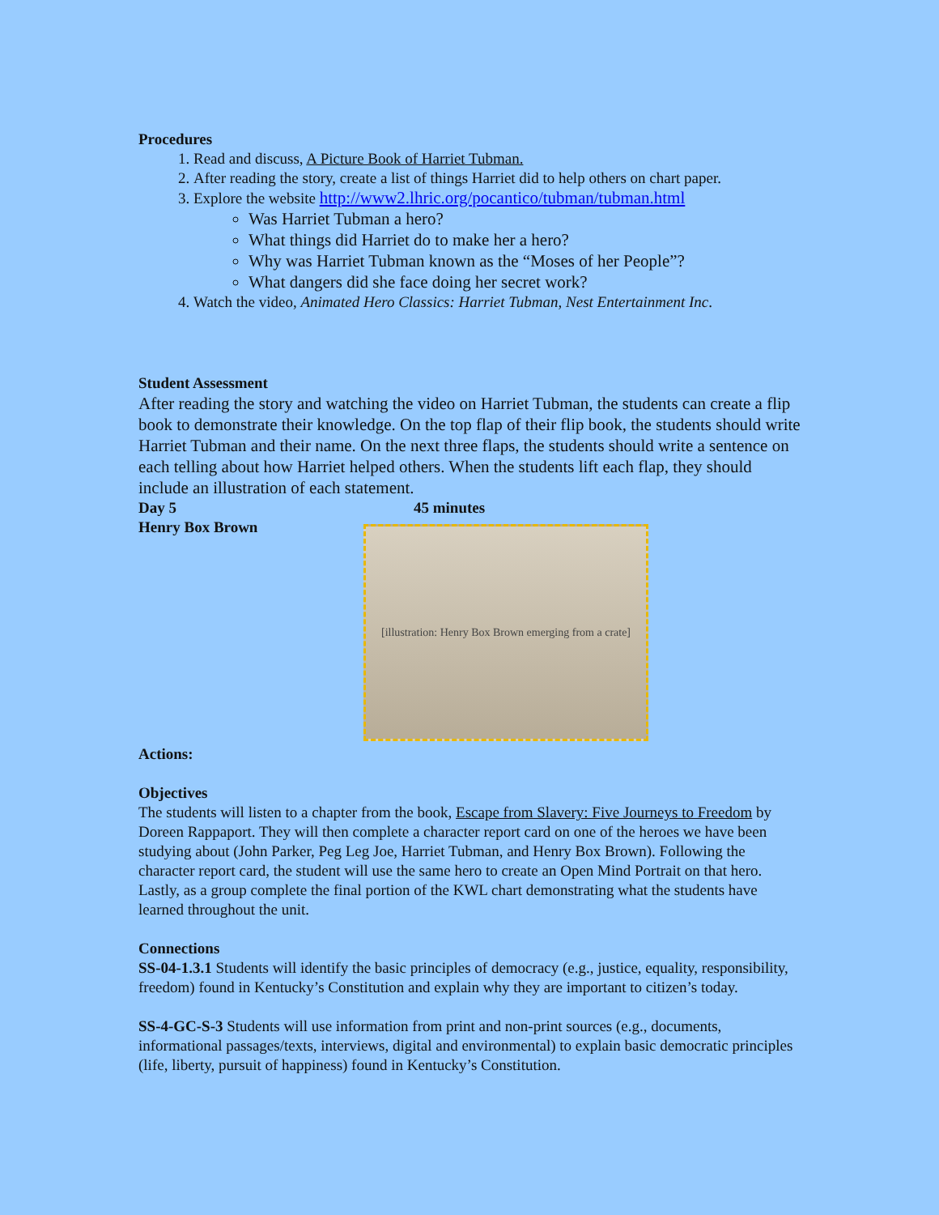Procedures
1. Read and discuss, A Picture Book of Harriet Tubman.
2. After reading the story, create a list of things Harriet did to help others on chart paper.
3. Explore the website http://www2.lhric.org/pocantico/tubman/tubman.html
Was Harriet Tubman a hero?
What things did Harriet do to make her a hero?
Why was Harriet Tubman known as the “Moses of her People”?
What dangers did she face doing her secret work?
4. Watch the video, Animated Hero Classics: Harriet Tubman, Nest Entertainment Inc.
Student Assessment
After reading the story and watching the video on Harriet Tubman, the students can create a flip book to demonstrate their knowledge. On the top flap of their flip book, the students should write Harriet Tubman and their name. On the next three flaps, the students should write a sentence on each telling about how Harriet helped others. When the students lift each flap, they should include an illustration of each statement.
Day 5 45 minutes
Henry Box Brown
[illustration: Henry Box Brown emerging from a crate]
Actions:
Objectives
The students will listen to a chapter from the book, Escape from Slavery: Five Journeys to Freedom by Doreen Rappaport. They will then complete a character report card on one of the heroes we have been studying about (John Parker, Peg Leg Joe, Harriet Tubman, and Henry Box Brown). Following the character report card, the student will use the same hero to create an Open Mind Portrait on that hero. Lastly, as a group complete the final portion of the KWL chart demonstrating what the students have learned throughout the unit.
Connections
SS-04-1.3.1 Students will identify the basic principles of democracy (e.g., justice, equality, responsibility, freedom) found in Kentucky’s Constitution and explain why they are important to citizen’s today.
SS-4-GC-S-3 Students will use information from print and non-print sources (e.g., documents, informational passages/texts, interviews, digital and environmental) to explain basic democratic principles (life, liberty, pursuit of happiness) found in Kentucky’s Constitution.